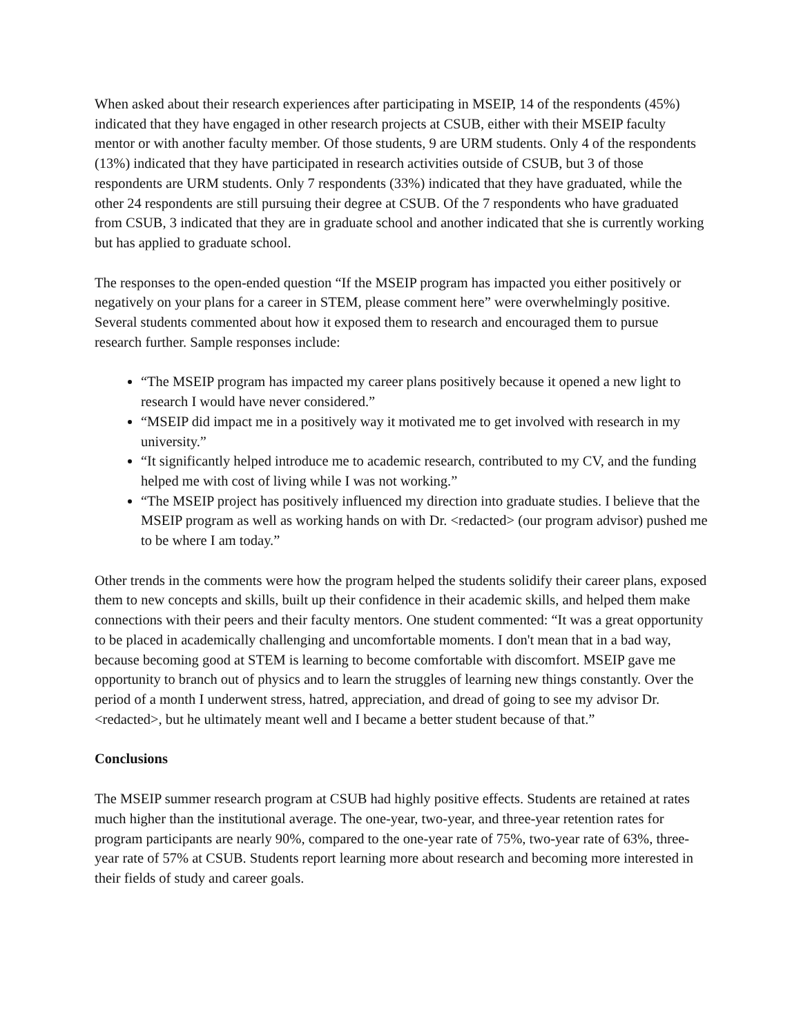When asked about their research experiences after participating in MSEIP, 14 of the respondents (45%) indicated that they have engaged in other research projects at CSUB, either with their MSEIP faculty mentor or with another faculty member. Of those students, 9 are URM students. Only 4 of the respondents (13%) indicated that they have participated in research activities outside of CSUB, but 3 of those respondents are URM students. Only 7 respondents (33%) indicated that they have graduated, while the other 24 respondents are still pursuing their degree at CSUB. Of the 7 respondents who have graduated from CSUB, 3 indicated that they are in graduate school and another indicated that she is currently working but has applied to graduate school.
The responses to the open-ended question “If the MSEIP program has impacted you either positively or negatively on your plans for a career in STEM, please comment here” were overwhelmingly positive. Several students commented about how it exposed them to research and encouraged them to pursue research further. Sample responses include:
“The MSEIP program has impacted my career plans positively because it opened a new light to research I would have never considered.”
“MSEIP did impact me in a positively way it motivated me to get involved with research in my university.”
“It significantly helped introduce me to academic research, contributed to my CV, and the funding helped me with cost of living while I was not working.”
“The MSEIP project has positively influenced my direction into graduate studies. I believe that the MSEIP program as well as working hands on with Dr. <redacted> (our program advisor) pushed me to be where I am today.”
Other trends in the comments were how the program helped the students solidify their career plans, exposed them to new concepts and skills, built up their confidence in their academic skills, and helped them make connections with their peers and their faculty mentors. One student commented: “It was a great opportunity to be placed in academically challenging and uncomfortable moments. I don't mean that in a bad way, because becoming good at STEM is learning to become comfortable with discomfort. MSEIP gave me opportunity to branch out of physics and to learn the struggles of learning new things constantly. Over the period of a month I underwent stress, hatred, appreciation, and dread of going to see my advisor Dr. <redacted>, but he ultimately meant well and I became a better student because of that.”
Conclusions
The MSEIP summer research program at CSUB had highly positive effects. Students are retained at rates much higher than the institutional average. The one-year, two-year, and three-year retention rates for program participants are nearly 90%, compared to the one-year rate of 75%, two-year rate of 63%, three-year rate of 57% at CSUB. Students report learning more about research and becoming more interested in their fields of study and career goals.